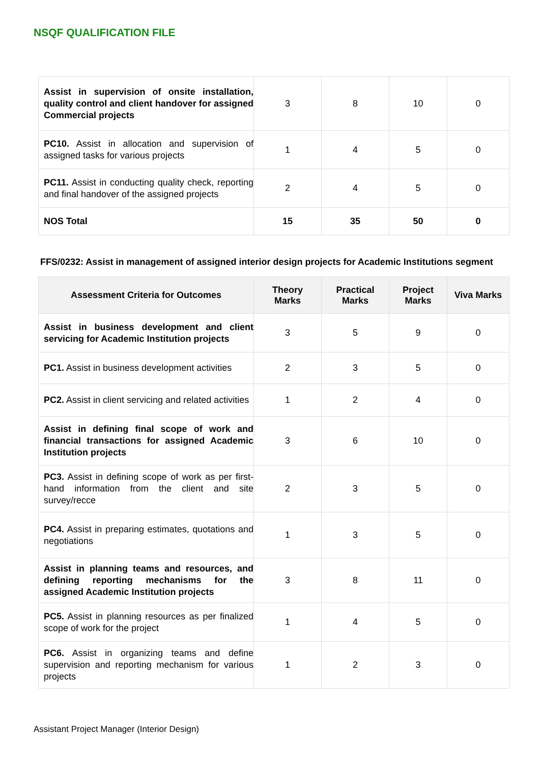NSQF QUALIFICATION FILE
| Assist in supervision of onsite installation, quality control and client handover for assigned Commercial projects | 3 | 8 | 10 | 0 |
| PC10. Assist in allocation and supervision of assigned tasks for various projects | 1 | 4 | 5 | 0 |
| PC11. Assist in conducting quality check, reporting and final handover of the assigned projects | 2 | 4 | 5 | 0 |
| NOS Total | 15 | 35 | 50 | 0 |
FFS/0232: Assist in management of assigned interior design projects for Academic Institutions segment
| Assessment Criteria for Outcomes | Theory Marks | Practical Marks | Project Marks | Viva Marks |
| --- | --- | --- | --- | --- |
| Assist in business development and client servicing for Academic Institution projects | 3 | 5 | 9 | 0 |
| PC1. Assist in business development activities | 2 | 3 | 5 | 0 |
| PC2. Assist in client servicing and related activities | 1 | 2 | 4 | 0 |
| Assist in defining final scope of work and financial transactions for assigned Academic Institution projects | 3 | 6 | 10 | 0 |
| PC3. Assist in defining scope of work as per first-hand information from the client and site survey/recce | 2 | 3 | 5 | 0 |
| PC4. Assist in preparing estimates, quotations and negotiations | 1 | 3 | 5 | 0 |
| Assist in planning teams and resources, and defining reporting mechanisms for the assigned Academic Institution projects | 3 | 8 | 11 | 0 |
| PC5. Assist in planning resources as per finalized scope of work for the project | 1 | 4 | 5 | 0 |
| PC6. Assist in organizing teams and define supervision and reporting mechanism for various projects | 1 | 2 | 3 | 0 |
Assistant Project Manager (Interior Design)